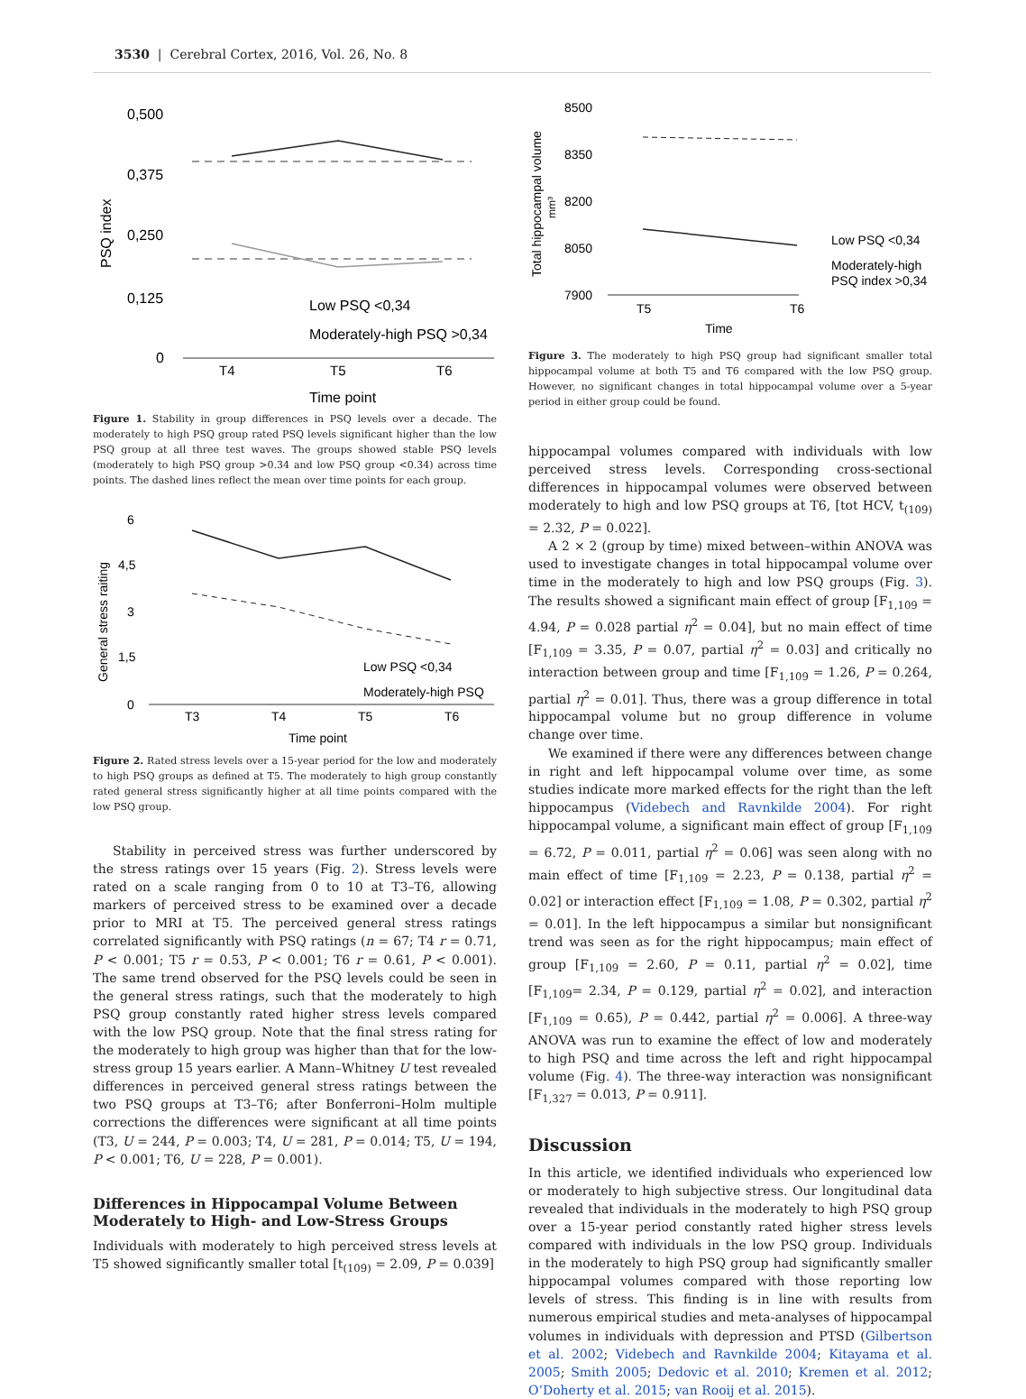3530 | Cerebral Cortex, 2016, Vol. 26, No. 8
0,500
0,375
0,250
0,125
0
PSQ index
T4
T5
T6
Time point
Low PSQ <0,34
Moderately-high PSQ >0,34
Figure 1. Stability in group differences in PSQ levels over a decade. The moderately to high PSQ group rated PSQ levels significant higher than the low PSQ group at all three test waves. The groups showed stable PSQ levels (moderately to high PSQ group >0.34 and low PSQ group <0.34) across time points. The dashed lines reflect the mean over time points for each group.
6
4,5
3
1,5
0
General stress raiting
T3
T4
T5
T6
Time point
Low PSQ <0,34
Moderately-high PSQ
Figure 2. Rated stress levels over a 15-year period for the low and moderately to high PSQ groups as defined at T5. The moderately to high group constantly rated general stress significantly higher at all time points compared with the low PSQ group.
Stability in perceived stress was further underscored by the stress ratings over 15 years (Fig. 2). Stress levels were rated on a scale ranging from 0 to 10 at T3–T6, allowing markers of perceived stress to be examined over a decade prior to MRI at T5. The perceived general stress ratings correlated significantly with PSQ ratings (n = 67; T4 r = 0.71, P < 0.001; T5 r = 0.53, P < 0.001; T6 r = 0.61, P < 0.001). The same trend observed for the PSQ levels could be seen in the general stress ratings, such that the moderately to high PSQ group constantly rated higher stress levels compared with the low PSQ group. Note that the final stress rating for the moderately to high group was higher than that for the low-stress group 15 years earlier. A Mann–Whitney U test revealed differences in perceived general stress ratings between the two PSQ groups at T3–T6; after Bonferroni–Holm multiple corrections the differences were significant at all time points (T3, U = 244, P = 0.003; T4, U = 281, P = 0.014; T5, U = 194, P < 0.001; T6, U = 228, P = 0.001).
Differences in Hippocampal Volume Between Moderately to High- and Low-Stress Groups
Individuals with moderately to high perceived stress levels at T5 showed significantly smaller total [t<sub>(109)</sub> = 2.09, P = 0.039]
8500
8350
8200
8050
7900
Total hippocampal volume
mm³
T5
T6
Time
Low PSQ <0,34
Moderately-high
PSQ index >0,34
Figure 3. The moderately to high PSQ group had significant smaller total hippocampal volume at both T5 and T6 compared with the low PSQ group. However, no significant changes in total hippocampal volume over a 5-year period in either group could be found.
hippocampal volumes compared with individuals with low perceived stress levels. Corresponding cross-sectional differences in hippocampal volumes were observed between moderately to high and low PSQ groups at T6, [tot HCV, t<sub>(109)</sub> = 2.32, P = 0.022].
A 2 × 2 (group by time) mixed between–within ANOVA was used to investigate changes in total hippocampal volume over time in the moderately to high and low PSQ groups (Fig. 3). The results showed a significant main effect of group [F<sub>1,109</sub> = 4.94, P = 0.028 partial η<sup>2</sup> = 0.04], but no main effect of time [F<sub>1,109</sub> = 3.35, P = 0.07, partial η<sup>2</sup> = 0.03] and critically no interaction between group and time [F<sub>1,109</sub> = 1.26, P = 0.264, partial η<sup>2</sup> = 0.01]. Thus, there was a group difference in total hippocampal volume but no group difference in volume change over time.
We examined if there were any differences between change in right and left hippocampal volume over time, as some studies indicate more marked effects for the right than the left hippocampus (Videbech and Ravnkilde 2004). For right hippocampal volume, a significant main effect of group [F<sub>1,109</sub> = 6.72, P = 0.011, partial η<sup>2</sup> = 0.06] was seen along with no main effect of time [F<sub>1,109</sub> = 2.23, P = 0.138, partial η<sup>2</sup> = 0.02] or interaction effect [F<sub>1,109</sub> = 1.08, P = 0.302, partial η<sup>2</sup> = 0.01]. In the left hippocampus a similar but nonsignificant trend was seen as for the right hippocampus; main effect of group [F<sub>1,109</sub> = 2.60, P = 0.11, partial η<sup>2</sup> = 0.02], time [F<sub>1,109</sub>= 2.34, P = 0.129, partial η<sup>2</sup> = 0.02], and interaction [F<sub>1,109</sub> = 0.65), P = 0.442, partial η<sup>2</sup> = 0.006]. A three-way ANOVA was run to examine the effect of low and moderately to high PSQ and time across the left and right hippocampal volume (Fig. 4). The three-way interaction was nonsignificant [F<sub>1,327</sub> = 0.013, P = 0.911].
Discussion
In this article, we identified individuals who experienced low or moderately to high subjective stress. Our longitudinal data revealed that individuals in the moderately to high PSQ group over a 15-year period constantly rated higher stress levels compared with individuals in the low PSQ group. Individuals in the moderately to high PSQ group had significantly smaller hippocampal volumes compared with those reporting low levels of stress. This finding is in line with results from numerous empirical studies and meta-analyses of hippocampal volumes in individuals with depression and PTSD (Gilbertson et al. 2002; Videbech and Ravnkilde 2004; Kitayama et al. 2005; Smith 2005; Dedovic et al. 2010; Kremen et al. 2012; O’Doherty et al. 2015; van Rooij et al. 2015).